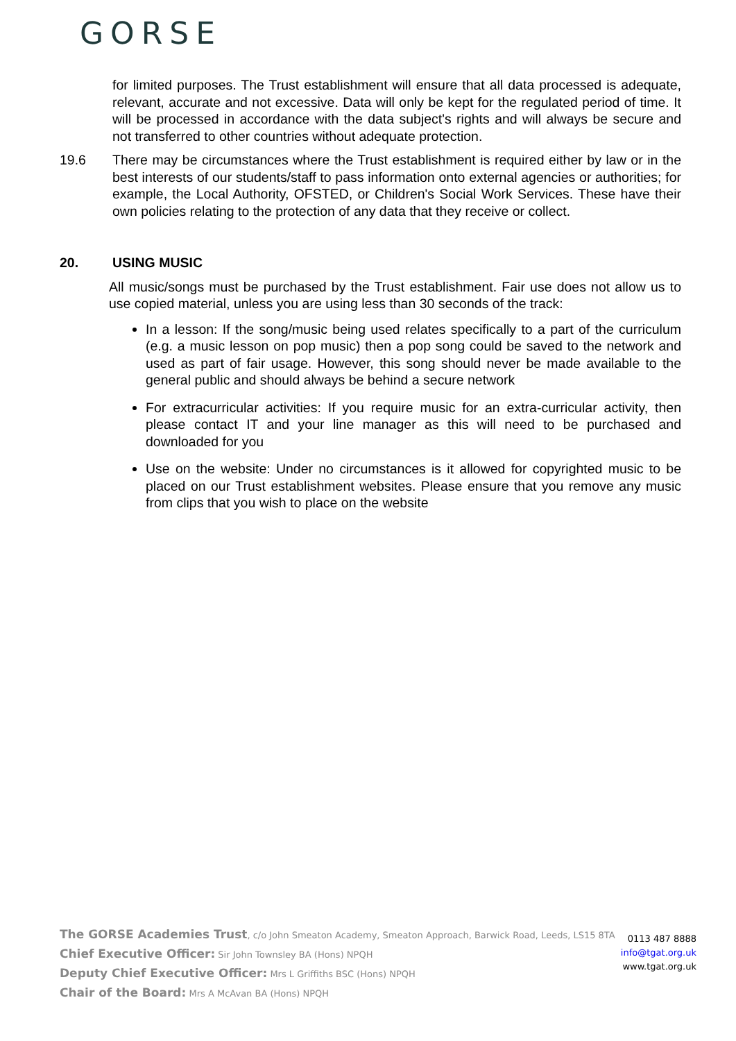GORSE
for limited purposes. The Trust establishment will ensure that all data processed is adequate, relevant, accurate and not excessive. Data will only be kept for the regulated period of time. It will be processed in accordance with the data subject's rights and will always be secure and not transferred to other countries without adequate protection.
19.6 There may be circumstances where the Trust establishment is required either by law or in the best interests of our students/staff to pass information onto external agencies or authorities; for example, the Local Authority, OFSTED, or Children's Social Work Services. These have their own policies relating to the protection of any data that they receive or collect.
20. USING MUSIC
All music/songs must be purchased by the Trust establishment. Fair use does not allow us to use copied material, unless you are using less than 30 seconds of the track:
In a lesson: If the song/music being used relates specifically to a part of the curriculum (e.g. a music lesson on pop music) then a pop song could be saved to the network and used as part of fair usage. However, this song should never be made available to the general public and should always be behind a secure network
For extracurricular activities: If you require music for an extra-curricular activity, then please contact IT and your line manager as this will need to be purchased and downloaded for you
Use on the website: Under no circumstances is it allowed for copyrighted music to be placed on our Trust establishment websites. Please ensure that you remove any music from clips that you wish to place on the website
The GORSE Academies Trust, c/o John Smeaton Academy, Smeaton Approach, Barwick Road, Leeds, LS15 8TA
Chief Executive Officer: Sir John Townsley BA (Hons) NPQH
Deputy Chief Executive Officer: Mrs L Griffiths BSC (Hons) NPQH
Chair of the Board: Mrs A McAvan BA (Hons) NPQH
0113 487 8888
info@tgat.org.uk
www.tgat.org.uk